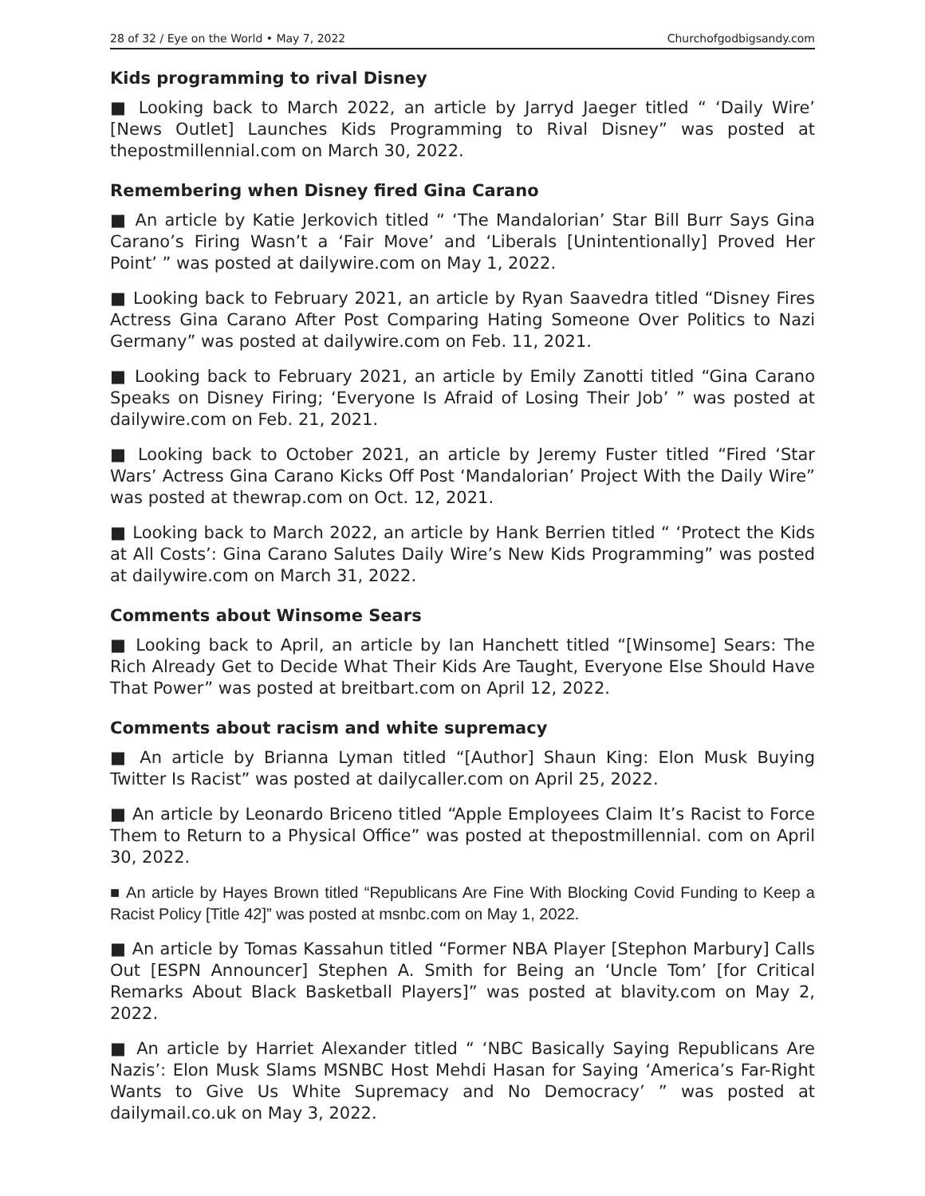28 of 32 / Eye on the World • May 7, 2022 Churchofgodbigsandy.com
Kids programming to rival Disney
■ Looking back to March 2022, an article by Jarryd Jaeger titled “ ‘Daily Wire’ [News Outlet] Launches Kids Programming to Rival Disney” was posted at thepostmillennial.com on March 30, 2022.
Remembering when Disney fired Gina Carano
■ An article by Katie Jerkovich titled “ ‘The Mandalorian’ Star Bill Burr Says Gina Carano’s Firing Wasn’t a ‘Fair Move’ and ‘Liberals [Unintentionally] Proved Her Point’ ” was posted at dailywire.com on May 1, 2022.
■ Looking back to February 2021, an article by Ryan Saavedra titled “Disney Fires Actress Gina Carano After Post Comparing Hating Someone Over Politics to Nazi Germany” was posted at dailywire.com on Feb. 11, 2021.
■ Looking back to February 2021, an article by Emily Zanotti titled “Gina Carano Speaks on Disney Firing; ‘Everyone Is Afraid of Losing Their Job’ ” was posted at dailywire.com on Feb. 21, 2021.
■ Looking back to October 2021, an article by Jeremy Fuster titled “Fired ‘Star Wars’ Actress Gina Carano Kicks Off Post ‘Mandalorian’ Project With the Daily Wire” was posted at thewrap.com on Oct. 12, 2021.
■ Looking back to March 2022, an article by Hank Berrien titled “ ‘Protect the Kids at All Costs’: Gina Carano Salutes Daily Wire’s New Kids Programming” was posted at dailywire.com on March 31, 2022.
Comments about Winsome Sears
■ Looking back to April, an article by Ian Hanchett titled “[Winsome] Sears: The Rich Already Get to Decide What Their Kids Are Taught, Everyone Else Should Have That Power” was posted at breitbart.com on April 12, 2022.
Comments about racism and white supremacy
■ An article by Brianna Lyman titled “[Author] Shaun King: Elon Musk Buying Twitter Is Racist” was posted at dailycaller.com on April 25, 2022.
■ An article by Leonardo Briceno titled “Apple Employees Claim It’s Racist to Force Them to Return to a Physical Office” was posted at thepostmillennial. com on April 30, 2022.
■ An article by Hayes Brown titled “Republicans Are Fine With Blocking Covid Funding to Keep a Racist Policy [Title 42]” was posted at msnbc.com on May 1, 2022.
■ An article by Tomas Kassahun titled “Former NBA Player [Stephon Marbury] Calls Out [ESPN Announcer] Stephen A. Smith for Being an ‘Uncle Tom’ [for Critical Remarks About Black Basketball Players]” was posted at blavity.com on May 2, 2022.
■ An article by Harriet Alexander titled “ ‘NBC Basically Saying Republicans Are Nazis’: Elon Musk Slams MSNBC Host Mehdi Hasan for Saying ‘America’s Far-Right Wants to Give Us White Supremacy and No Democracy’ ” was posted at dailymail.co.uk on May 3, 2022.